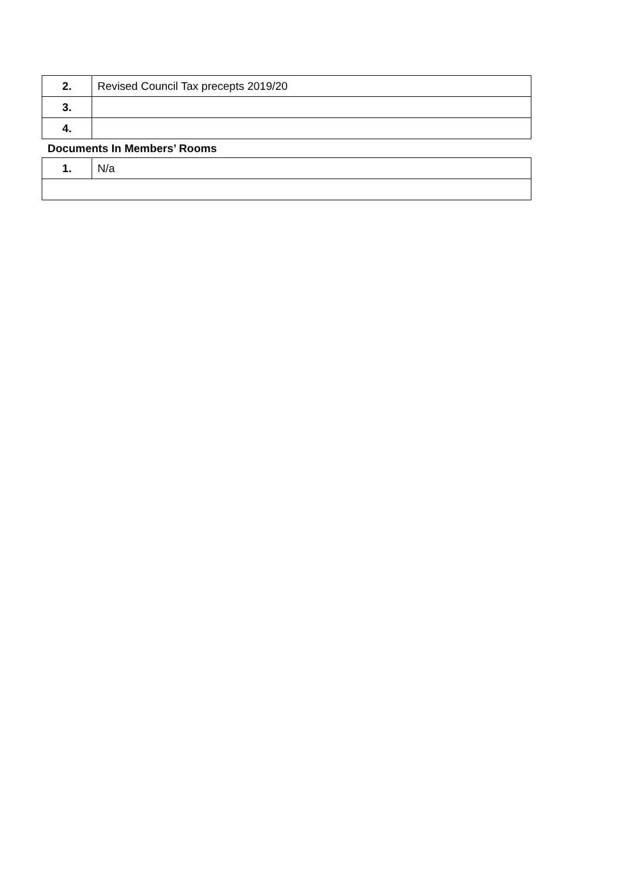| 2. | Revised Council Tax precepts 2019/20 |
| 3. | |
| 4. | |
Documents In Members’ Rooms
| 1. | N/a |